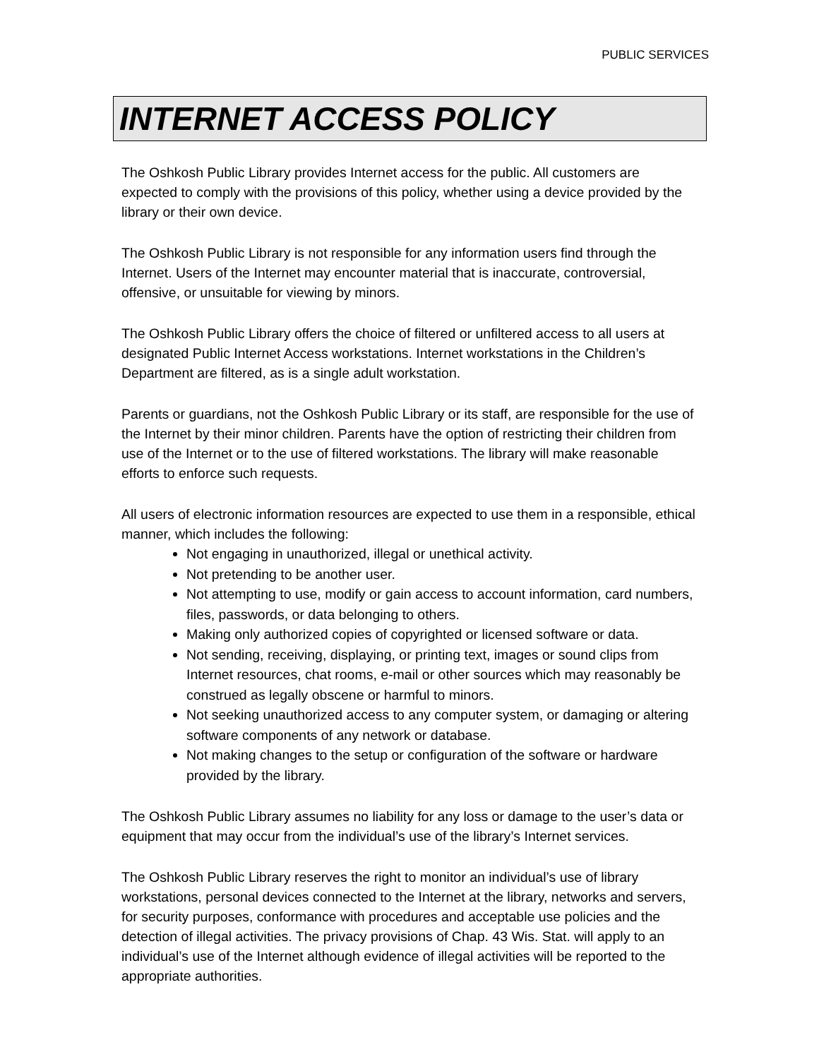PUBLIC SERVICES
INTERNET ACCESS POLICY
The Oshkosh Public Library provides Internet access for the public. All customers are expected to comply with the provisions of this policy, whether using a device provided by the library or their own device.
The Oshkosh Public Library is not responsible for any information users find through the Internet. Users of the Internet may encounter material that is inaccurate, controversial, offensive, or unsuitable for viewing by minors.
The Oshkosh Public Library offers the choice of filtered or unfiltered access to all users at designated Public Internet Access workstations. Internet workstations in the Children’s Department are filtered, as is a single adult workstation.
Parents or guardians, not the Oshkosh Public Library or its staff, are responsible for the use of the Internet by their minor children. Parents have the option of restricting their children from use of the Internet or to the use of filtered workstations. The library will make reasonable efforts to enforce such requests.
All users of electronic information resources are expected to use them in a responsible, ethical manner, which includes the following:
Not engaging in unauthorized, illegal or unethical activity.
Not pretending to be another user.
Not attempting to use, modify or gain access to account information, card numbers, files, passwords, or data belonging to others.
Making only authorized copies of copyrighted or licensed software or data.
Not sending, receiving, displaying, or printing text, images or sound clips from Internet resources, chat rooms, e-mail or other sources which may reasonably be construed as legally obscene or harmful to minors.
Not seeking unauthorized access to any computer system, or damaging or altering software components of any network or database.
Not making changes to the setup or configuration of the software or hardware provided by the library.
The Oshkosh Public Library assumes no liability for any loss or damage to the user’s data or equipment that may occur from the individual’s use of the library’s Internet services.
The Oshkosh Public Library reserves the right to monitor an individual’s use of library workstations, personal devices connected to the Internet at the library, networks and servers, for security purposes, conformance with procedures and acceptable use policies and the detection of illegal activities. The privacy provisions of Chap. 43 Wis. Stat. will apply to an individual’s use of the Internet although evidence of illegal activities will be reported to the appropriate authorities.